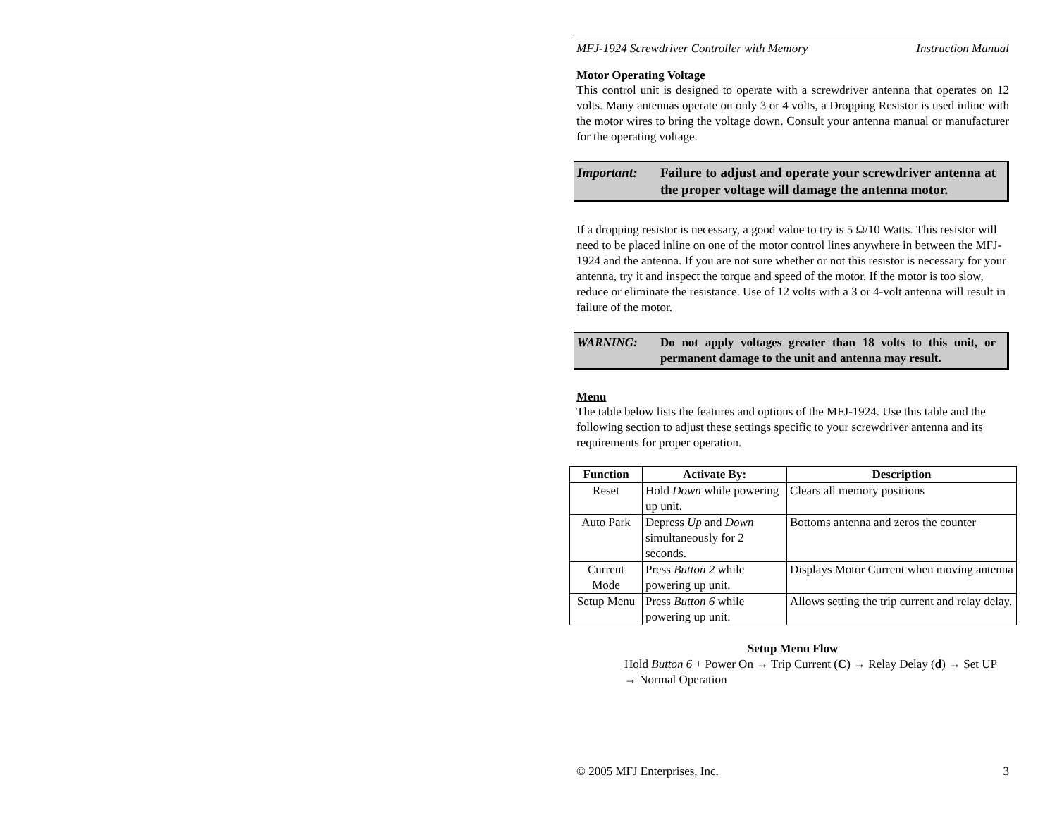MFJ-1924 Screwdriver Controller with Memory Instruction Manual
Motor Operating Voltage
This control unit is designed to operate with a screwdriver antenna that operates on 12 volts. Many antennas operate on only 3 or 4 volts, a Dropping Resistor is used inline with the motor wires to bring the voltage down. Consult your antenna manual or manufacturer for the operating voltage.
Important: Failure to adjust and operate your screwdriver antenna at the proper voltage will damage the antenna motor.
If a dropping resistor is necessary, a good value to try is 5 Ω/10 Watts. This resistor will need to be placed inline on one of the motor control lines anywhere in between the MFJ-1924 and the antenna. If you are not sure whether or not this resistor is necessary for your antenna, try it and inspect the torque and speed of the motor. If the motor is too slow, reduce or eliminate the resistance. Use of 12 volts with a 3 or 4-volt antenna will result in failure of the motor.
WARNING: Do not apply voltages greater than 18 volts to this unit, or permanent damage to the unit and antenna may result.
Menu
The table below lists the features and options of the MFJ-1924. Use this table and the following section to adjust these settings specific to your screwdriver antenna and its requirements for proper operation.
| Function | Activate By: | Description |
| --- | --- | --- |
| Reset | Hold Down while powering up unit. | Clears all memory positions |
| Auto Park | Depress Up and Down simultaneously for 2 seconds. | Bottoms antenna and zeros the counter |
| Current Mode | Press Button 2 while powering up unit. | Displays Motor Current when moving antenna |
| Setup Menu | Press Button 6 while powering up unit. | Allows setting the trip current and relay delay. |
Setup Menu Flow
Hold Button 6 + Power On → Trip Current (C) → Relay Delay (d) → Set UP → Normal Operation
© 2005 MFJ Enterprises, Inc. 3